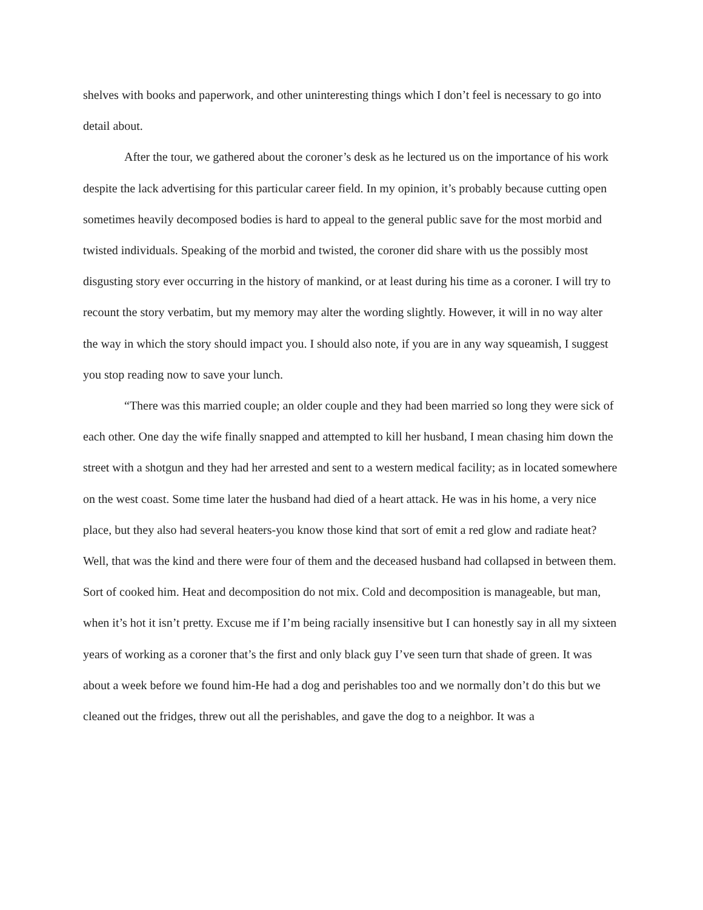shelves with books and paperwork, and other uninteresting things which I don’t feel is necessary to go into detail about.
After the tour, we gathered about the coroner’s desk as he lectured us on the importance of his work despite the lack advertising for this particular career field. In my opinion, it’s probably because cutting open sometimes heavily decomposed bodies is hard to appeal to the general public save for the most morbid and twisted individuals. Speaking of the morbid and twisted, the coroner did share with us the possibly most disgusting story ever occurring in the history of mankind, or at least during his time as a coroner. I will try to recount the story verbatim, but my memory may alter the wording slightly. However, it will in no way alter the way in which the story should impact you. I should also note, if you are in any way squeamish, I suggest you stop reading now to save your lunch.
“There was this married couple; an older couple and they had been married so long they were sick of each other. One day the wife finally snapped and attempted to kill her husband, I mean chasing him down the street with a shotgun and they had her arrested and sent to a western medical facility; as in located somewhere on the west coast. Some time later the husband had died of a heart attack. He was in his home, a very nice place, but they also had several heaters-you know those kind that sort of emit a red glow and radiate heat? Well, that was the kind and there were four of them and the deceased husband had collapsed in between them. Sort of cooked him. Heat and decomposition do not mix. Cold and decomposition is manageable, but man, when it’s hot it isn’t pretty. Excuse me if I’m being racially insensitive but I can honestly say in all my sixteen years of working as a coroner that’s the first and only black guy I’ve seen turn that shade of green. It was about a week before we found him-He had a dog and perishables too and we normally don’t do this but we cleaned out the fridges, threw out all the perishables, and gave the dog to a neighbor. It was a